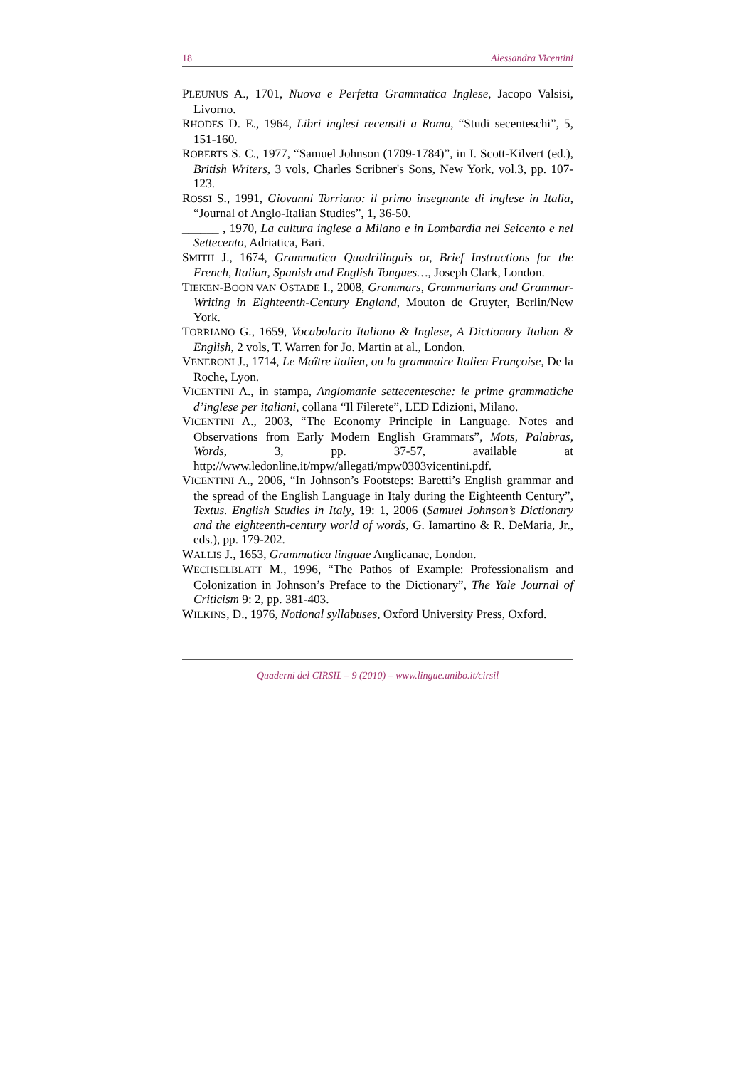18 Alessandra Vicentini
PLEUNUS A., 1701, Nuova e Perfetta Grammatica Inglese, Jacopo Valsisi, Livorno.
RHODES D. E., 1964, Libri inglesi recensiti a Roma, “Studi secenteschi”, 5, 151-160.
ROBERTS S. C., 1977, “Samuel Johnson (1709-1784)”, in I. Scott-Kilvert (ed.), British Writers, 3 vols, Charles Scribner's Sons, New York, vol.3, pp. 107-123.
ROSSI S., 1991, Giovanni Torriano: il primo insegnante di inglese in Italia, “Journal of Anglo-Italian Studies”, 1, 36-50.
______ , 1970, La cultura inglese a Milano e in Lombardia nel Seicento e nel Settecento, Adriatica, Bari.
SMITH J., 1674, Grammatica Quadrilinguis or, Brief Instructions for the French, Italian, Spanish and English Tongues…, Joseph Clark, London.
TIEKEN-BOON VAN OSTADE I., 2008, Grammars, Grammarians and Grammar-Writing in Eighteenth-Century England, Mouton de Gruyter, Berlin/New York.
TORRIANO G., 1659, Vocabolario Italiano & Inglese, A Dictionary Italian & English, 2 vols, T. Warren for Jo. Martin at al., London.
VENERONI J., 1714, Le Maître italien, ou la grammaire Italien Françoise, De la Roche, Lyon.
VICENTINI A., in stampa, Anglomanie settecentesche: le prime grammatiche d’inglese per italiani, collana “Il Filerete”, LED Edizioni, Milano.
VICENTINI A., 2003, “The Economy Principle in Language. Notes and Observations from Early Modern English Grammars”, Mots, Palabras, Words, 3, pp. 37-57, available at http://www.ledonline.it/mpw/allegati/mpw0303vicentini.pdf.
VICENTINI A., 2006, “In Johnson’s Footsteps: Baretti’s English grammar and the spread of the English Language in Italy during the Eighteenth Century”, Textus. English Studies in Italy, 19: 1, 2006 (Samuel Johnson’s Dictionary and the eighteenth-century world of words, G. Iamartino & R. DeMaria, Jr., eds.), pp. 179-202.
WALLIS J., 1653, Grammatica linguae Anglicanae, London.
WECHSELBLATT M., 1996, “The Pathos of Example: Professionalism and Colonization in Johnson’s Preface to the Dictionary”, The Yale Journal of Criticism 9: 2, pp. 381-403.
WILKINS, D., 1976, Notional syllabuses, Oxford University Press, Oxford.
Quaderni del CIRSIL – 9 (2010) – www.lingue.unibo.it/cirsil